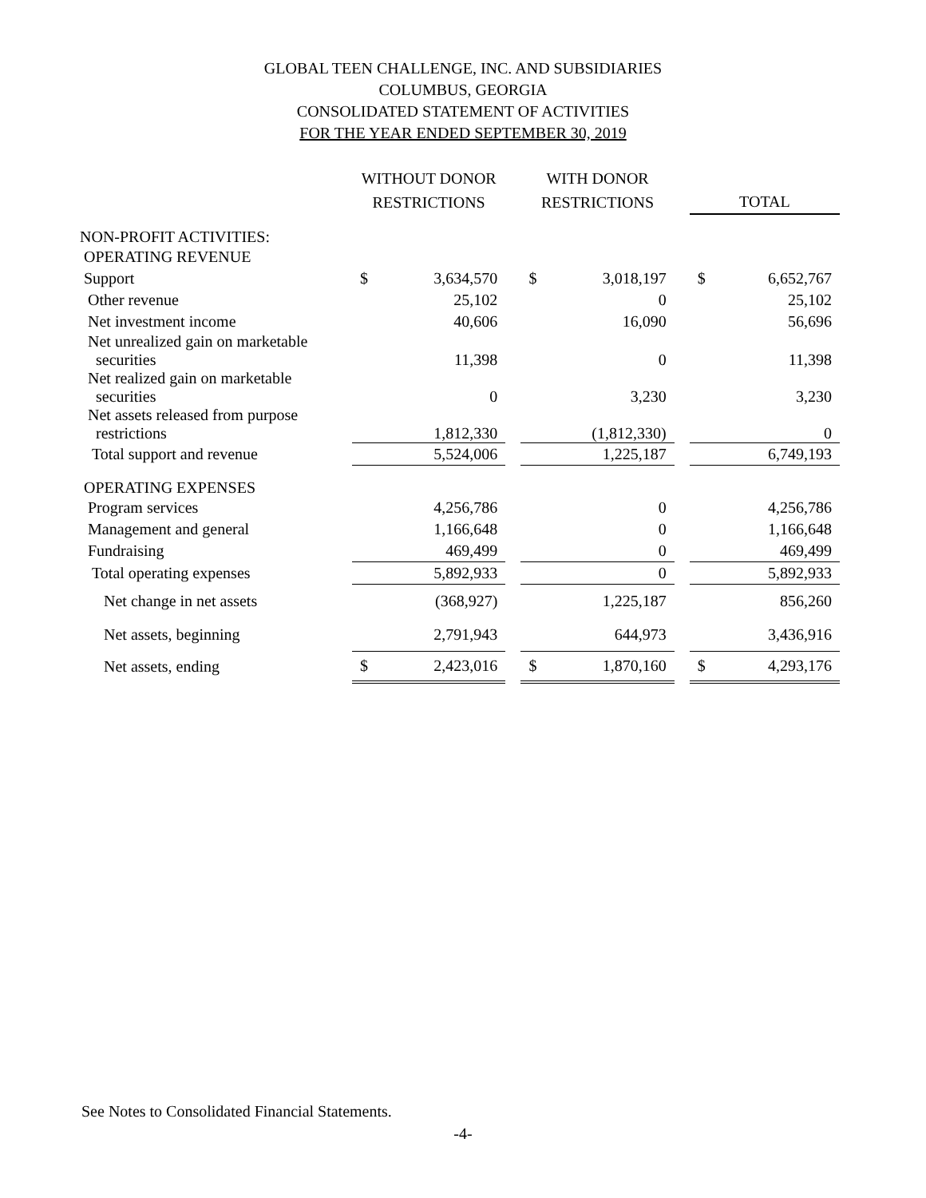GLOBAL TEEN CHALLENGE, INC. AND SUBSIDIARIES
COLUMBUS, GEORGIA
CONSOLIDATED STATEMENT OF ACTIVITIES
FOR THE YEAR ENDED SEPTEMBER 30, 2019
| | WITHOUT DONOR RESTRICTIONS | | | WITH DONOR RESTRICTIONS | | | TOTAL | |
| --- | --- | --- | --- | --- | --- | --- | --- | --- |
| NON-PROFIT ACTIVITIES: | | | | | | | | |
| OPERATING REVENUE | | | | | | | | |
| Support | $ | 3,634,570 | | $ | 3,018,197 | | $ | 6,652,767 |
| Other revenue | | 25,102 | | | 0 | | | 25,102 |
| Net investment income | | 40,606 | | | 16,090 | | | 56,696 |
| Net unrealized gain on marketable securities | | 11,398 | | | 0 | | | 11,398 |
| Net realized gain on marketable securities | | 0 | | | 3,230 | | | 3,230 |
| Net assets released from purpose restrictions | | 1,812,330 | | | (1,812,330) | | | 0 |
| Total support and revenue | | 5,524,006 | | | 1,225,187 | | | 6,749,193 |
| OPERATING EXPENSES | | | | | | | | |
| Program services | | 4,256,786 | | | 0 | | | 4,256,786 |
| Management and general | | 1,166,648 | | | 0 | | | 1,166,648 |
| Fundraising | | 469,499 | | | 0 | | | 469,499 |
| Total operating expenses | | 5,892,933 | | | 0 | | | 5,892,933 |
| Net change in net assets | | (368,927) | | | 1,225,187 | | | 856,260 |
| Net assets, beginning | | 2,791,943 | | | 644,973 | | | 3,436,916 |
| Net assets, ending | $ | 2,423,016 | | $ | 1,870,160 | | $ | 4,293,176 |
See Notes to Consolidated Financial Statements.
-4-